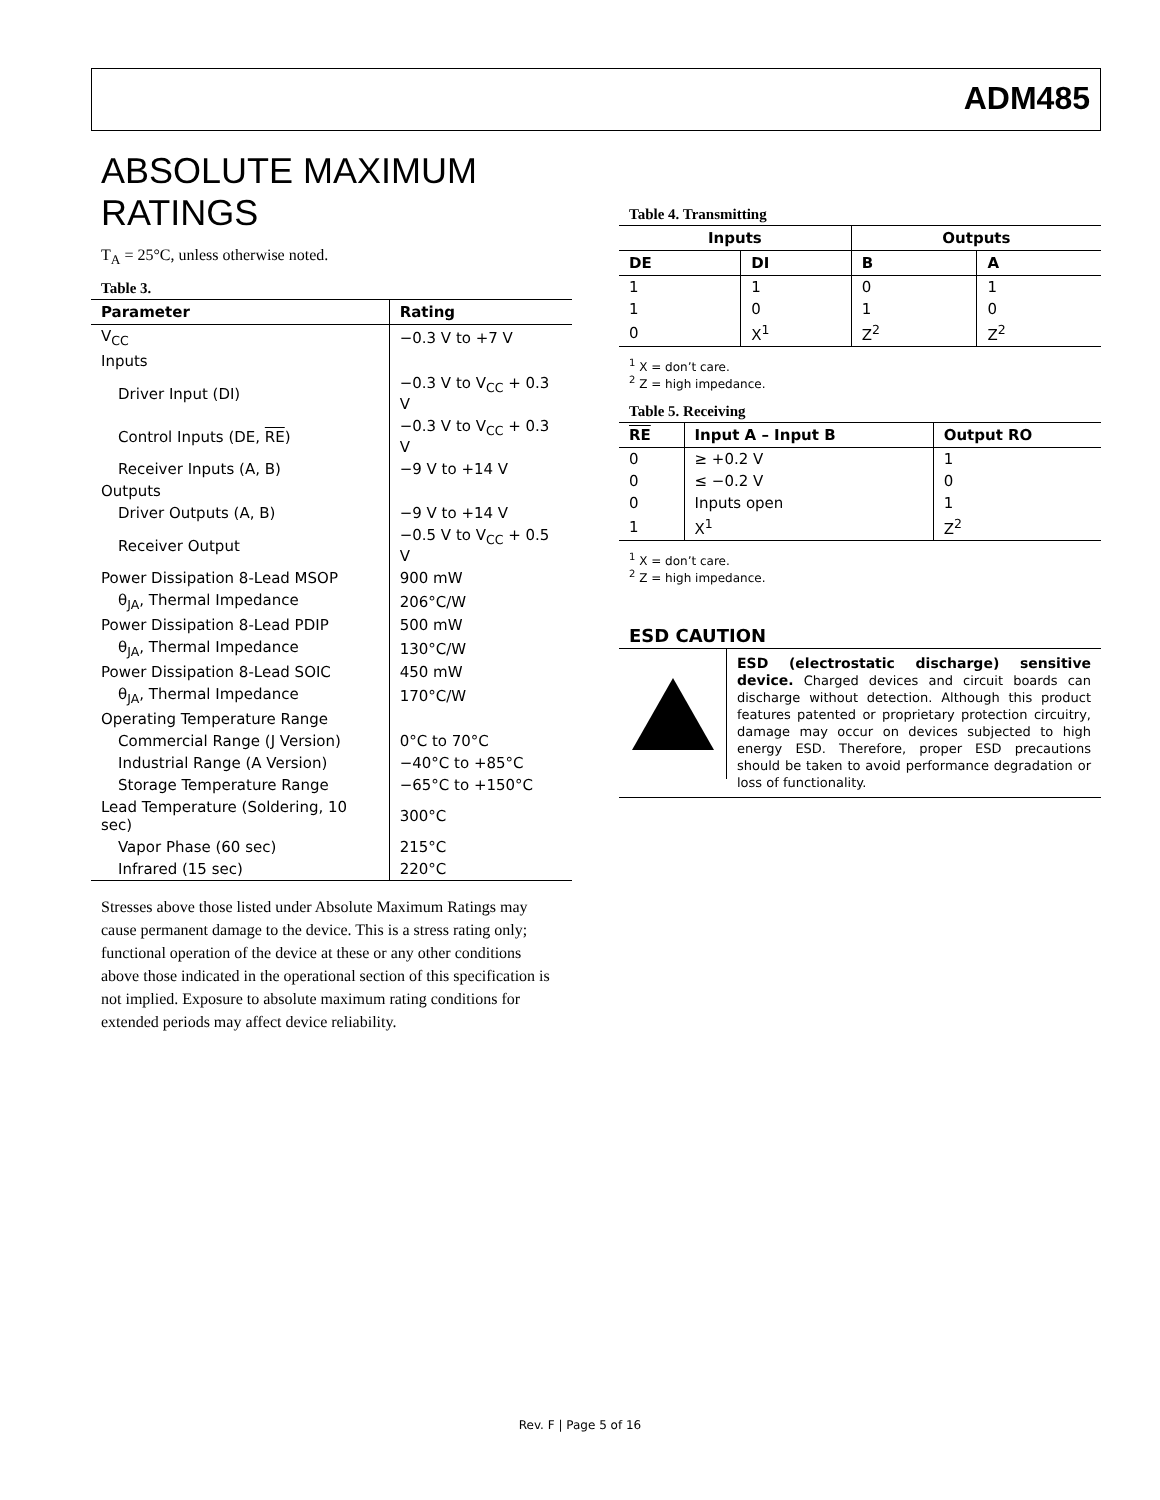ADM485
ABSOLUTE MAXIMUM RATINGS
T<sub>A</sub> = 25°C, unless otherwise noted.
Table 3.
| Parameter | Rating |
| --- | --- |
| V<sub>CC</sub> | −0.3 V to +7 V |
| Inputs | |
| Driver Input (DI) | −0.3 V to V<sub>CC</sub> + 0.3 V |
| Control Inputs (DE, RE ) | −0.3 V to V<sub>CC</sub> + 0.3 V |
| Receiver Inputs (A, B) | −9 V to +14 V |
| Outputs | |
| Driver Outputs (A, B) | −9 V to +14 V |
| Receiver Output | −0.5 V to V<sub>CC</sub> + 0.5 V |
| Power Dissipation 8-Lead MSOP | 900 mW |
| θ<sub>JA</sub>, Thermal Impedance | 206°C/W |
| Power Dissipation 8-Lead PDIP | 500 mW |
| θ<sub>JA</sub>, Thermal Impedance | 130°C/W |
| Power Dissipation 8-Lead SOIC | 450 mW |
| θ<sub>JA</sub>, Thermal Impedance | 170°C/W |
| Operating Temperature Range | |
| Commercial Range (J Version) | 0°C to 70°C |
| Industrial Range (A Version) | −40°C to +85°C |
| Storage Temperature Range | −65°C to +150°C |
| Lead Temperature (Soldering, 10 sec) | 300°C |
| Vapor Phase (60 sec) | 215°C |
| Infrared (15 sec) | 220°C |
Stresses above those listed under Absolute Maximum Ratings may cause permanent damage to the device. This is a stress rating only; functional operation of the device at these or any other conditions above those indicated in the operational section of this specification is not implied. Exposure to absolute maximum rating conditions for extended periods may affect device reliability.
Table 4. Transmitting
| Inputs | | Outputs | |
| --- | --- | --- | --- |
| DE | DI | B | A |
| 1 | 1 | 0 | 1 |
| 1 | 0 | 1 | 0 |
| 0 | X<sup>1</sup> | Z<sup>2</sup> | Z<sup>2</sup> |
<sup>1</sup> X = don’t care.
<sup>2</sup> Z = high impedance.
Table 5. Receiving
| RE | Input A – Input B | Output RO |
| --- | --- | --- |
| 0 | ≥ +0.2 V | 1 |
| 0 | ≤ −0.2 V | 0 |
| 0 | Inputs open | 1 |
| 1 | X<sup>1</sup> | Z<sup>2</sup> |
<sup>1</sup> X = don’t care.
<sup>2</sup> Z = high impedance.
ESD CAUTION
ESD (electrostatic discharge) sensitive device. Charged devices and circuit boards can discharge without detection. Although this product features patented or proprietary protection circuitry, damage may occur on devices subjected to high energy ESD. Therefore, proper ESD precautions should be taken to avoid performance degradation or loss of functionality.
Rev. F | Page 5 of 16